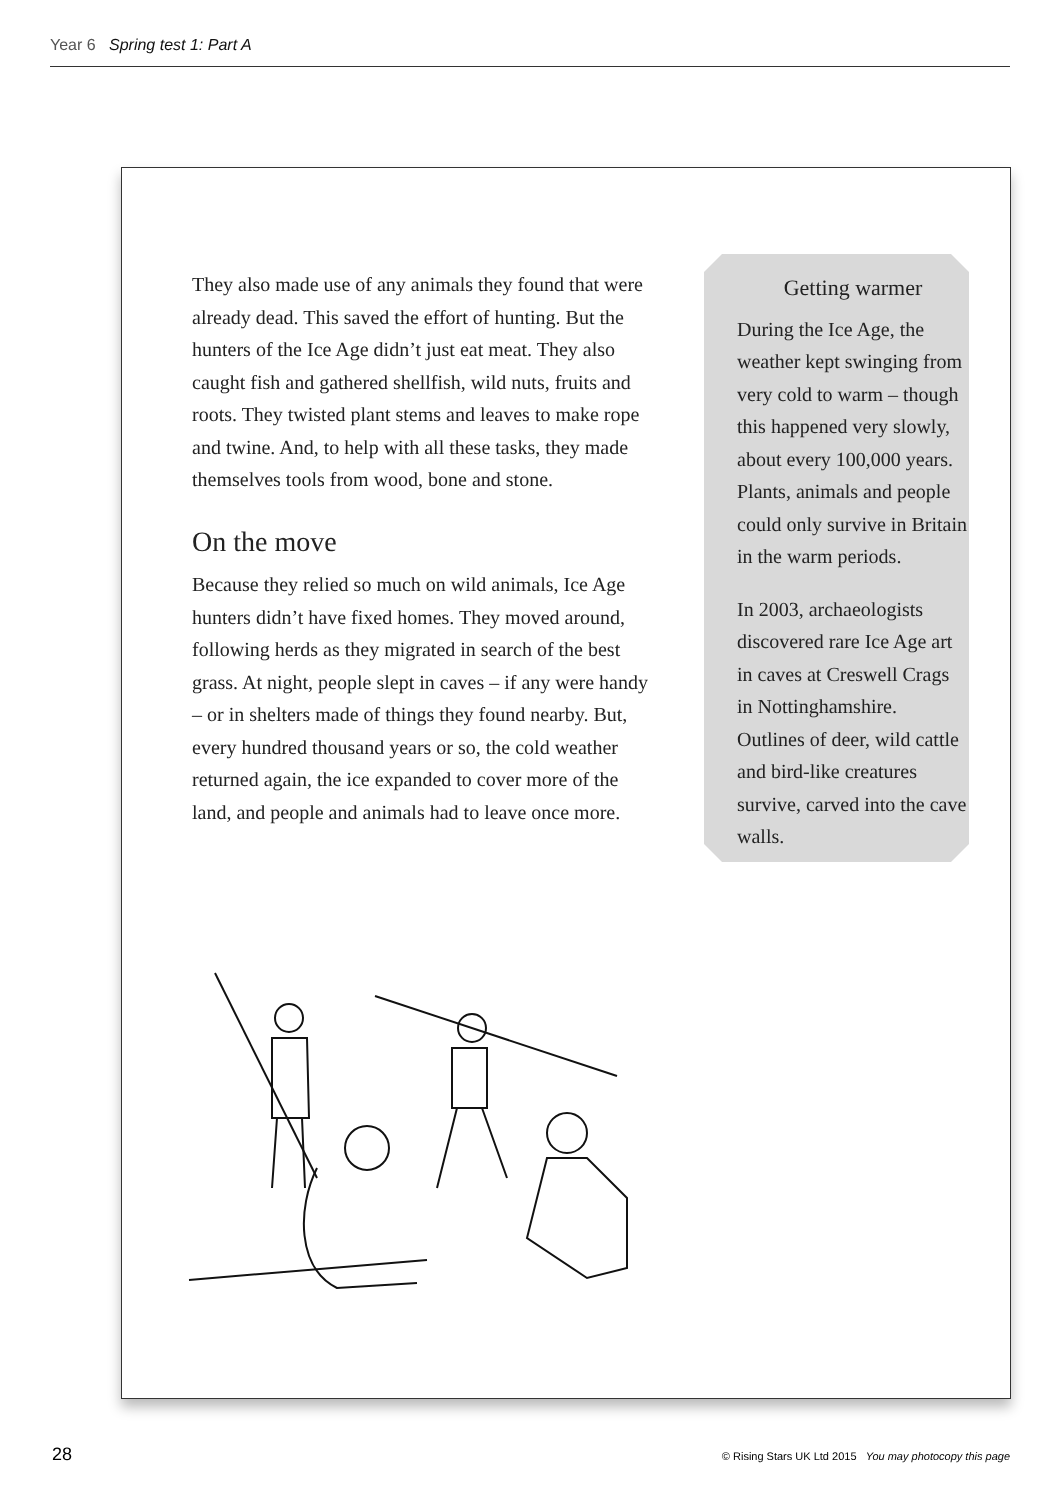Year 6 Spring test 1: Part A
They also made use of any animals they found that were already dead. This saved the effort of hunting. But the hunters of the Ice Age didn’t just eat meat. They also caught fish and gathered shellfish, wild nuts, fruits and roots. They twisted plant stems and leaves to make rope and twine. And, to help with all these tasks, they made themselves tools from wood, bone and stone.
On the move
Because they relied so much on wild animals, Ice Age hunters didn’t have fixed homes. They moved around, following herds as they migrated in search of the best grass. At night, people slept in caves – if any were handy – or in shelters made of things they found nearby. But, every hundred thousand years or so, the cold weather returned again, the ice expanded to cover more of the land, and people and animals had to leave once more.
Getting warmer
During the Ice Age, the weather kept swinging from very cold to warm – though this happened very slowly, about every 100,000 years. Plants, animals and people could only survive in Britain in the warm periods.
In 2003, archaeologists discovered rare Ice Age art in caves at Creswell Crags in Nottinghamshire. Outlines of deer, wild cattle and bird-like creatures survive, carved into the cave walls.
28 © Rising Stars UK Ltd 2015 You may photocopy this page